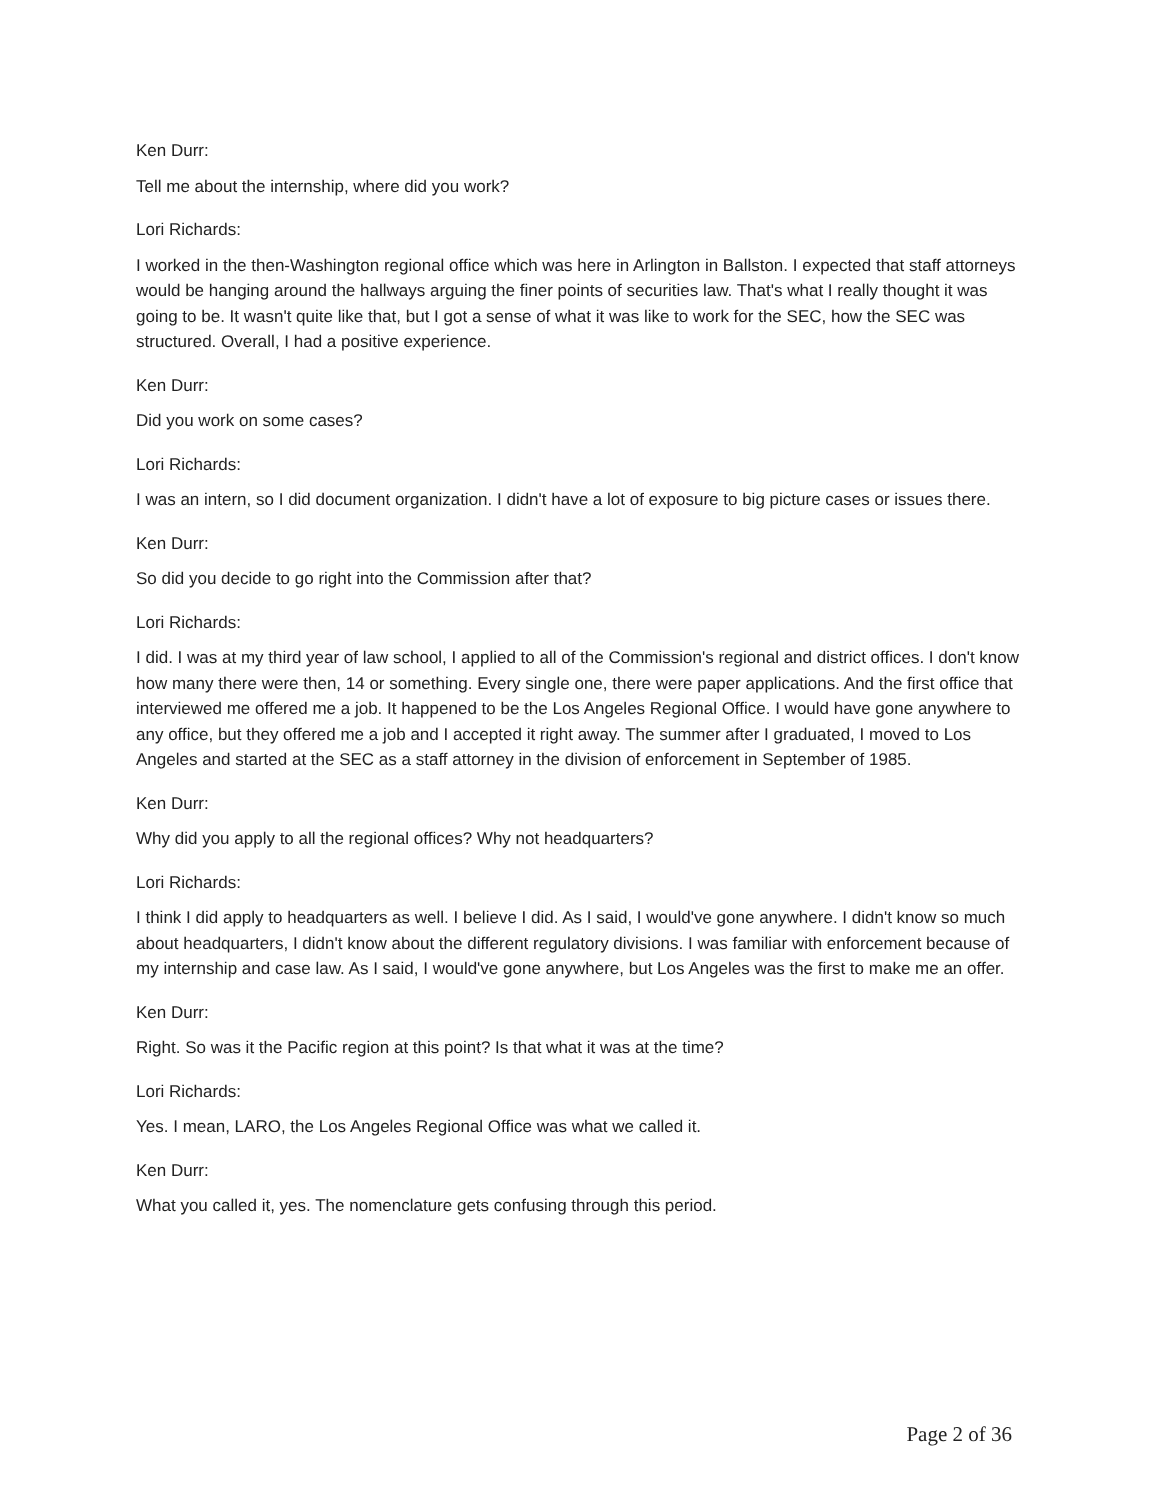Ken Durr:
Tell me about the internship, where did you work?
Lori Richards:
I worked in the then-Washington regional office which was here in Arlington in Ballston. I expected that staff attorneys would be hanging around the hallways arguing the finer points of securities law. That's what I really thought it was going to be. It wasn't quite like that, but I got a sense of what it was like to work for the SEC, how the SEC was structured. Overall, I had a positive experience.
Ken Durr:
Did you work on some cases?
Lori Richards:
I was an intern, so I did document organization. I didn't have a lot of exposure to big picture cases or issues there.
Ken Durr:
So did you decide to go right into the Commission after that?
Lori Richards:
I did. I was at my third year of law school, I applied to all of the Commission's regional and district offices. I don't know how many there were then, 14 or something. Every single one, there were paper applications. And the first office that interviewed me offered me a job. It happened to be the Los Angeles Regional Office. I would have gone anywhere to any office, but they offered me a job and I accepted it right away. The summer after I graduated, I moved to Los Angeles and started at the SEC as a staff attorney in the division of enforcement in September of 1985.
Ken Durr:
Why did you apply to all the regional offices? Why not headquarters?
Lori Richards:
I think I did apply to headquarters as well. I believe I did. As I said, I would've gone anywhere. I didn't know so much about headquarters, I didn't know about the different regulatory divisions. I was familiar with enforcement because of my internship and case law. As I said, I would've gone anywhere, but Los Angeles was the first to make me an offer.
Ken Durr:
Right. So was it the Pacific region at this point? Is that what it was at the time?
Lori Richards:
Yes. I mean, LARO, the Los Angeles Regional Office was what we called it.
Ken Durr:
What you called it, yes. The nomenclature gets confusing through this period.
Page 2 of 36